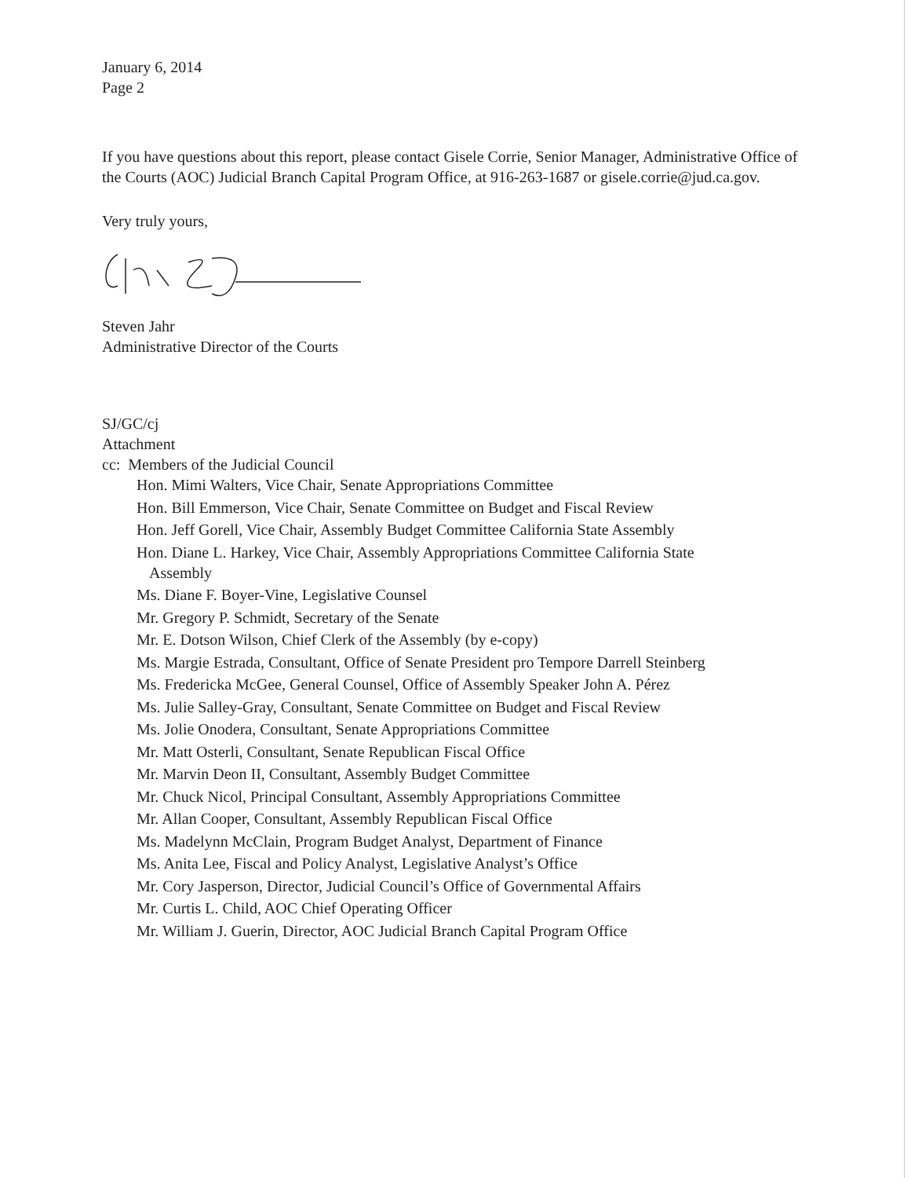January 6, 2014
Page 2
If you have questions about this report, please contact Gisele Corrie, Senior Manager, Administrative Office of the Courts (AOC) Judicial Branch Capital Program Office, at 916-263-1687 or gisele.corrie@jud.ca.gov.
Very truly yours,
Steven Jahr
Administrative Director of the Courts
SJ/GC/cj
Attachment
cc: Members of the Judicial Council
Hon. Mimi Walters, Vice Chair, Senate Appropriations Committee
Hon. Bill Emmerson, Vice Chair, Senate Committee on Budget and Fiscal Review
Hon. Jeff Gorell, Vice Chair, Assembly Budget Committee California State Assembly
Hon. Diane L. Harkey, Vice Chair, Assembly Appropriations Committee California State
Assembly
Ms. Diane F. Boyer-Vine, Legislative Counsel
Mr. Gregory P. Schmidt, Secretary of the Senate
Mr. E. Dotson Wilson, Chief Clerk of the Assembly (by e-copy)
Ms. Margie Estrada, Consultant, Office of Senate President pro Tempore Darrell Steinberg
Ms. Fredericka McGee, General Counsel, Office of Assembly Speaker John A. Pérez
Ms. Julie Salley-Gray, Consultant, Senate Committee on Budget and Fiscal Review
Ms. Jolie Onodera, Consultant, Senate Appropriations Committee
Mr. Matt Osterli, Consultant, Senate Republican Fiscal Office
Mr. Marvin Deon II, Consultant, Assembly Budget Committee
Mr. Chuck Nicol, Principal Consultant, Assembly Appropriations Committee
Mr. Allan Cooper, Consultant, Assembly Republican Fiscal Office
Ms. Madelynn McClain, Program Budget Analyst, Department of Finance
Ms. Anita Lee, Fiscal and Policy Analyst, Legislative Analyst’s Office
Mr. Cory Jasperson, Director, Judicial Council’s Office of Governmental Affairs
Mr. Curtis L. Child, AOC Chief Operating Officer
Mr. William J. Guerin, Director, AOC Judicial Branch Capital Program Office